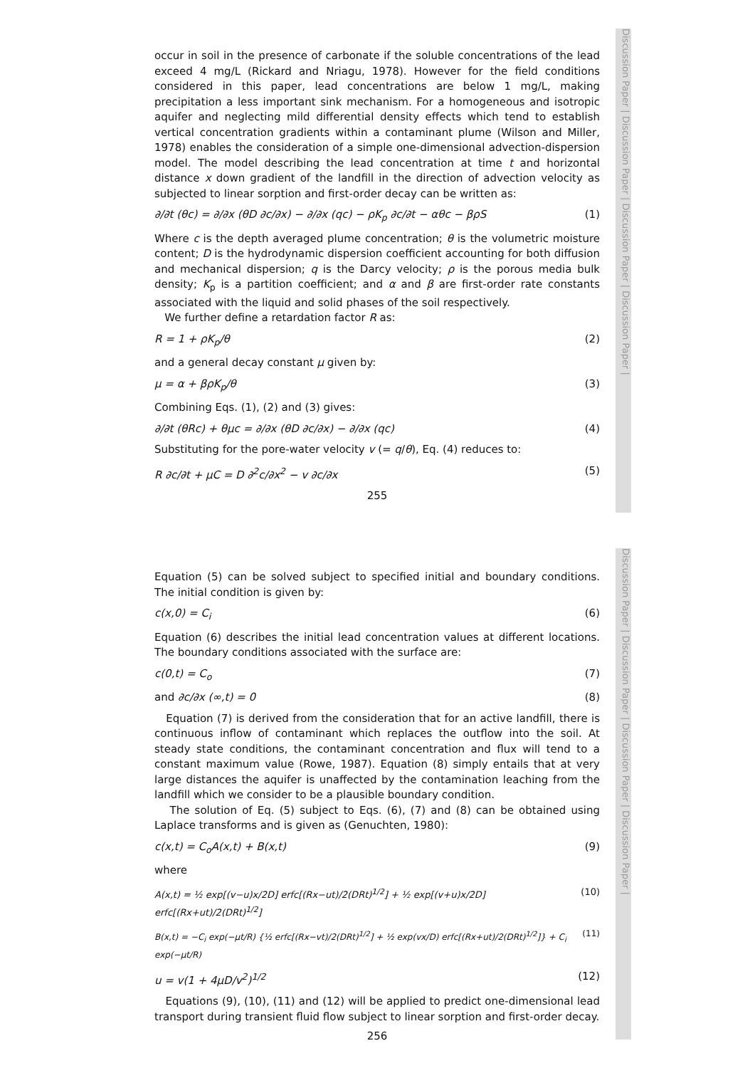Discussion Paper | Discussion Paper | Discussion Paper | Discussion Paper |
Discussion Paper | Discussion Paper | Discussion Paper | Discussion Paper |
occur in soil in the presence of carbonate if the soluble concentrations of the lead exceed 4 mg/L (Rickard and Nriagu, 1978). However for the field conditions considered in this paper, lead concentrations are below 1 mg/L, making precipitation a less important sink mechanism. For a homogeneous and isotropic aquifer and neglecting mild differential density effects which tend to establish vertical concentration gradients within a contaminant plume (Wilson and Miller, 1978) enables the consideration of a simple one-dimensional advection-dispersion model. The model describing the lead concentration at time t and horizontal distance x down gradient of the landfill in the direction of advection velocity as subjected to linear sorption and first-order decay can be written as:
∂/∂t (θc) = ∂/∂x (θD ∂c/∂x) − ∂/∂x (qc) − ρK<sub>p</sub> ∂c/∂t − αθc − βρS (1)
Where c is the depth averaged plume concentration; θ is the volumetric moisture content; D is the hydrodynamic dispersion coefficient accounting for both diffusion and mechanical dispersion; q is the Darcy velocity; ρ is the porous media bulk density; K<sub>p</sub> is a partition coefficient; and α and β are first-order rate constants associated with the liquid and solid phases of the soil respectively.
We further define a retardation factor R as:
R = 1 + ρK<sub>p</sub>/θ (2)
and a general decay constant μ given by:
μ = α + βρK<sub>p</sub>/θ (3)
Combining Eqs. (1), (2) and (3) gives:
∂/∂t (θRc) + θμc = ∂/∂x (θD ∂c/∂x) − ∂/∂x (qc) (4)
Substituting for the pore-water velocity v (= q/θ), Eq. (4) reduces to:
R ∂c/∂t + μC = D ∂<sup>2</sup>c/∂x<sup>2</sup> − v ∂c/∂x (5)
255
Equation (5) can be solved subject to specified initial and boundary conditions. The initial condition is given by:
c(x,0) = C<sub>i</sub> (6)
Equation (6) describes the initial lead concentration values at different locations. The boundary conditions associated with the surface are:
c(0,t) = C<sub>o</sub> (7)
and ∂c/∂x (∞,t) = 0 (8)
Equation (7) is derived from the consideration that for an active landfill, there is continuous inflow of contaminant which replaces the outflow into the soil. At steady state conditions, the contaminant concentration and flux will tend to a constant maximum value (Rowe, 1987). Equation (8) simply entails that at very large distances the aquifer is unaffected by the contamination leaching from the landfill which we consider to be a plausible boundary condition.
The solution of Eq. (5) subject to Eqs. (6), (7) and (8) can be obtained using Laplace transforms and is given as (Genuchten, 1980):
c(x,t) = C<sub>o</sub>A(x,t) + B(x,t) (9)
where
A(x,t) = ½ exp[(v−u)x/2D] erfc[(Rx−ut)/2(DRt)<sup>1/2</sup>] + ½ exp[(v+u)x/2D] erfc[(Rx+ut)/2(DRt)<sup>1/2</sup>] (10)
B(x,t) = −C<sub>i</sub> exp(−μt/R) {½ erfc[(Rx−vt)/2(DRt)<sup>1/2</sup>] + ½ exp(vx/D) erfc[(Rx+ut)/2(DRt)<sup>1/2</sup>]} + C<sub>i</sub> exp(−μt/R) (11)
u = v(1 + 4μD/v<sup>2</sup>)<sup>1/2</sup> (12)
Equations (9), (10), (11) and (12) will be applied to predict one-dimensional lead transport during transient fluid flow subject to linear sorption and first-order decay.
256